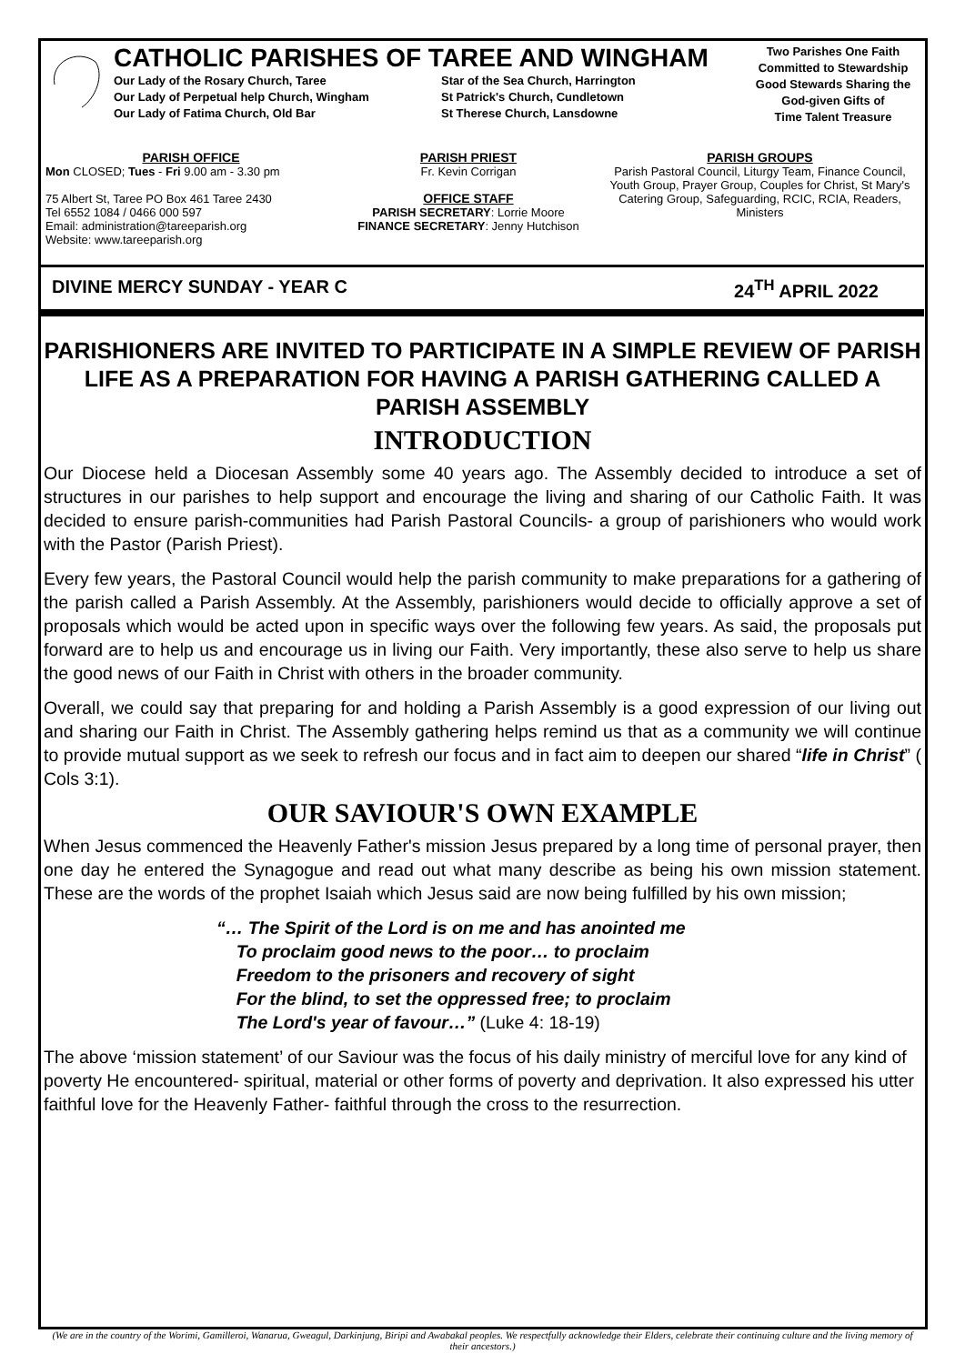CATHOLIC PARISHES OF TAREE AND WINGHAM
Our Lady of the Rosary Church, Taree Star of the Sea Church, Harrington Our Lady of Perpetual help Church, Wingham St Patrick's Church, Cundletown Our Lady of Fatima Church, Old Bar St Therese Church, Lansdowne
Two Parishes One Faith
Committed to Stewardship
Good Stewards Sharing the
God-given Gifts of
Time Talent Treasure
PARISH OFFICE
Mon CLOSED; Tues - Fri 9.00 am - 3.30 pm
75 Albert St, Taree PO Box 461 Taree 2430
Tel 6552 1084 / 0466 000 597
Email: administration@tareeparish.org
Website: www.tareeparish.org
PARISH PRIEST
Fr. Kevin Corrigan
OFFICE STAFF
PARISH SECRETARY: Lorrie Moore
FINANCE SECRETARY: Jenny Hutchison
PARISH GROUPS
Parish Pastoral Council, Liturgy Team, Finance Council, Youth Group, Prayer Group, Couples for Christ, St Mary's Catering Group, Safeguarding, RCIC, RCIA, Readers, Ministers
DIVINE MERCY SUNDAY - YEAR C 24<sup>TH</sup> APRIL 2022
PARISHIONERS ARE INVITED TO PARTICIPATE IN A SIMPLE REVIEW OF PARISH LIFE AS A PREPARATION FOR HAVING A PARISH GATHERING CALLED A PARISH ASSEMBLY
INTRODUCTION
Our Diocese held a Diocesan Assembly some 40 years ago. The Assembly decided to introduce a set of structures in our parishes to help support and encourage the living and sharing of our Catholic Faith. It was decided to ensure parish-communities had Parish Pastoral Councils- a group of parishioners who would work with the Pastor (Parish Priest).
Every few years, the Pastoral Council would help the parish community to make preparations for a gathering of the parish called a Parish Assembly. At the Assembly, parishioners would decide to officially approve a set of proposals which would be acted upon in specific ways over the following few years. As said, the proposals put forward are to help us and encourage us in living our Faith. Very importantly, these also serve to help us share the good news of our Faith in Christ with others in the broader community.
Overall, we could say that preparing for and holding a Parish Assembly is a good expression of our living out and sharing our Faith in Christ. The Assembly gathering helps remind us that as a community we will continue to provide mutual support as we seek to refresh our focus and in fact aim to deepen our shared “life in Christ” ( Cols 3:1).
OUR SAVIOUR'S OWN EXAMPLE
When Jesus commenced the Heavenly Father's mission Jesus prepared by a long time of personal prayer, then one day he entered the Synagogue and read out what many describe as being his own mission statement. These are the words of the prophet Isaiah which Jesus said are now being fulfilled by his own mission;
“… The Spirit of the Lord is on me and has anointed me
To proclaim good news to the poor… to proclaim
Freedom to the prisoners and recovery of sight
For the blind, to set the oppressed free; to proclaim
The Lord's year of favour…” (Luke 4: 18-19)
The above ‘mission statement’ of our Saviour was the focus of his daily ministry of merciful love for any kind of poverty He encountered- spiritual, material or other forms of poverty and deprivation. It also expressed his utter faithful love for the Heavenly Father- faithful through the cross to the resurrection.
(We are in the country of the Worimi, Gamilleroi, Wanarua, Gweagul, Darkinjung, Biripi and Awabakal peoples. We respectfully acknowledge their Elders, celebrate their continuing culture and the living memory of their ancestors.)